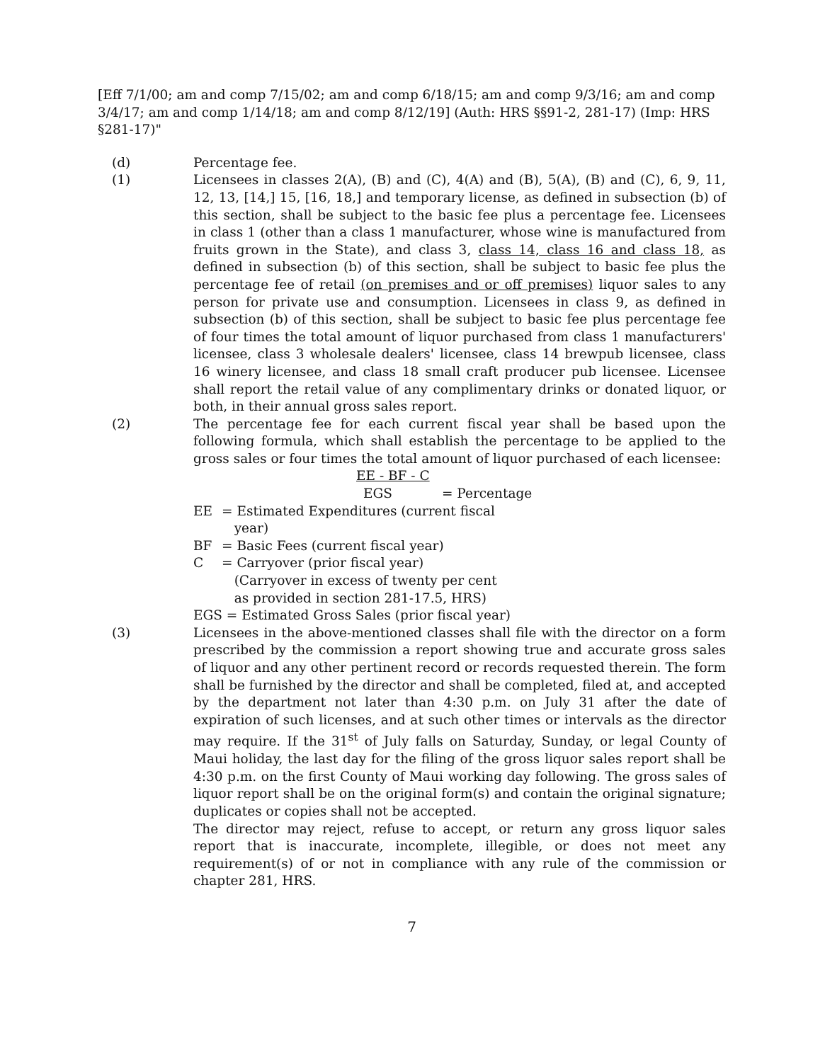[Eff 7/1/00; am and comp 7/15/02; am and comp 6/18/15; am and comp 9/3/16; am and comp 3/4/17; am and comp 1/14/18; am and comp 8/12/19] (Auth: HRS §§91-2, 281-17) (Imp: HRS §281-17)"
(d) Percentage fee.
(1) Licensees in classes 2(A), (B) and (C), 4(A) and (B), 5(A), (B) and (C), 6, 9, 11, 12, 13, [14,] 15, [16, 18,] and temporary license, as defined in subsection (b) of this section, shall be subject to the basic fee plus a percentage fee. Licensees in class 1 (other than a class 1 manufacturer, whose wine is manufactured from fruits grown in the State), and class 3, class 14, class 16 and class 18, as defined in subsection (b) of this section, shall be subject to basic fee plus the percentage fee of retail (on premises and or off premises) liquor sales to any person for private use and consumption. Licensees in class 9, as defined in subsection (b) of this section, shall be subject to basic fee plus percentage fee of four times the total amount of liquor purchased from class 1 manufacturers' licensee, class 3 wholesale dealers' licensee, class 14 brewpub licensee, class 16 winery licensee, and class 18 small craft producer pub licensee. Licensee shall report the retail value of any complimentary drinks or donated liquor, or both, in their annual gross sales report.
(2) The percentage fee for each current fiscal year shall be based upon the following formula, which shall establish the percentage to be applied to the gross sales or four times the total amount of liquor purchased of each licensee:
EE - BF - C
EGS = Percentage
EE = Estimated Expenditures (current fiscal
year)
BF = Basic Fees (current fiscal year)
C = Carryover (prior fiscal year)
(Carryover in excess of twenty per cent
as provided in section 281-17.5, HRS)
EGS = Estimated Gross Sales (prior fiscal year)
(3) Licensees in the above-mentioned classes shall file with the director on a form prescribed by the commission a report showing true and accurate gross sales of liquor and any other pertinent record or records requested therein. The form shall be furnished by the director and shall be completed, filed at, and accepted by the department not later than 4:30 p.m. on July 31 after the date of expiration of such licenses, and at such other times or intervals as the director may require. If the 31<sup>st</sup> of July falls on Saturday, Sunday, or legal County of Maui holiday, the last day for the filing of the gross liquor sales report shall be 4:30 p.m. on the first County of Maui working day following. The gross sales of liquor report shall be on the original form(s) and contain the original signature; duplicates or copies shall not be accepted.
The director may reject, refuse to accept, or return any gross liquor sales report that is inaccurate, incomplete, illegible, or does not meet any requirement(s) of or not in compliance with any rule of the commission or chapter 281, HRS.
7